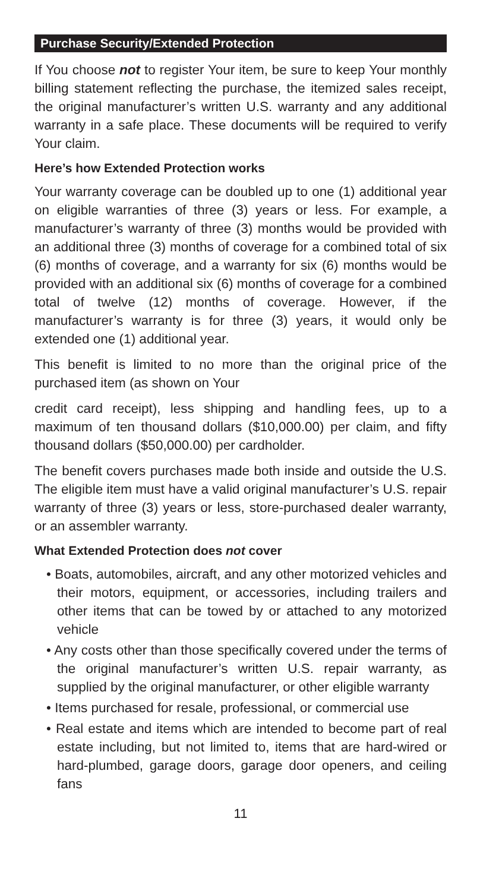Purchase Security/Extended Protection
If You choose not to register Your item, be sure to keep Your monthly billing statement reflecting the purchase, the itemized sales receipt, the original manufacturer’s written U.S. warranty and any additional warranty in a safe place. These documents will be required to verify Your claim.
Here’s how Extended Protection works
Your warranty coverage can be doubled up to one (1) additional year on eligible warranties of three (3) years or less. For example, a manufacturer’s warranty of three (3) months would be provided with an additional three (3) months of coverage for a combined total of six (6) months of coverage, and a warranty for six (6) months would be provided with an additional six (6) months of coverage for a combined total of twelve (12) months of coverage. However, if the manufacturer’s warranty is for three (3) years, it would only be extended one (1) additional year.
This benefit is limited to no more than the original price of the purchased item (as shown on Your
credit card receipt), less shipping and handling fees, up to a maximum of ten thousand dollars ($10,000.00) per claim, and fifty thousand dollars ($50,000.00) per cardholder.
The benefit covers purchases made both inside and outside the U.S. The eligible item must have a valid original manufacturer’s U.S. repair warranty of three (3) years or less, store-purchased dealer warranty, or an assembler warranty.
What Extended Protection does not cover
• Boats, automobiles, aircraft, and any other motorized vehicles and their motors, equipment, or accessories, including trailers and other items that can be towed by or attached to any motorized vehicle
• Any costs other than those specifically covered under the terms of the original manufacturer’s written U.S. repair warranty, as supplied by the original manufacturer, or other eligible warranty
• Items purchased for resale, professional, or commercial use
• Real estate and items which are intended to become part of real estate including, but not limited to, items that are hard-wired or hard-plumbed, garage doors, garage door openers, and ceiling fans
11